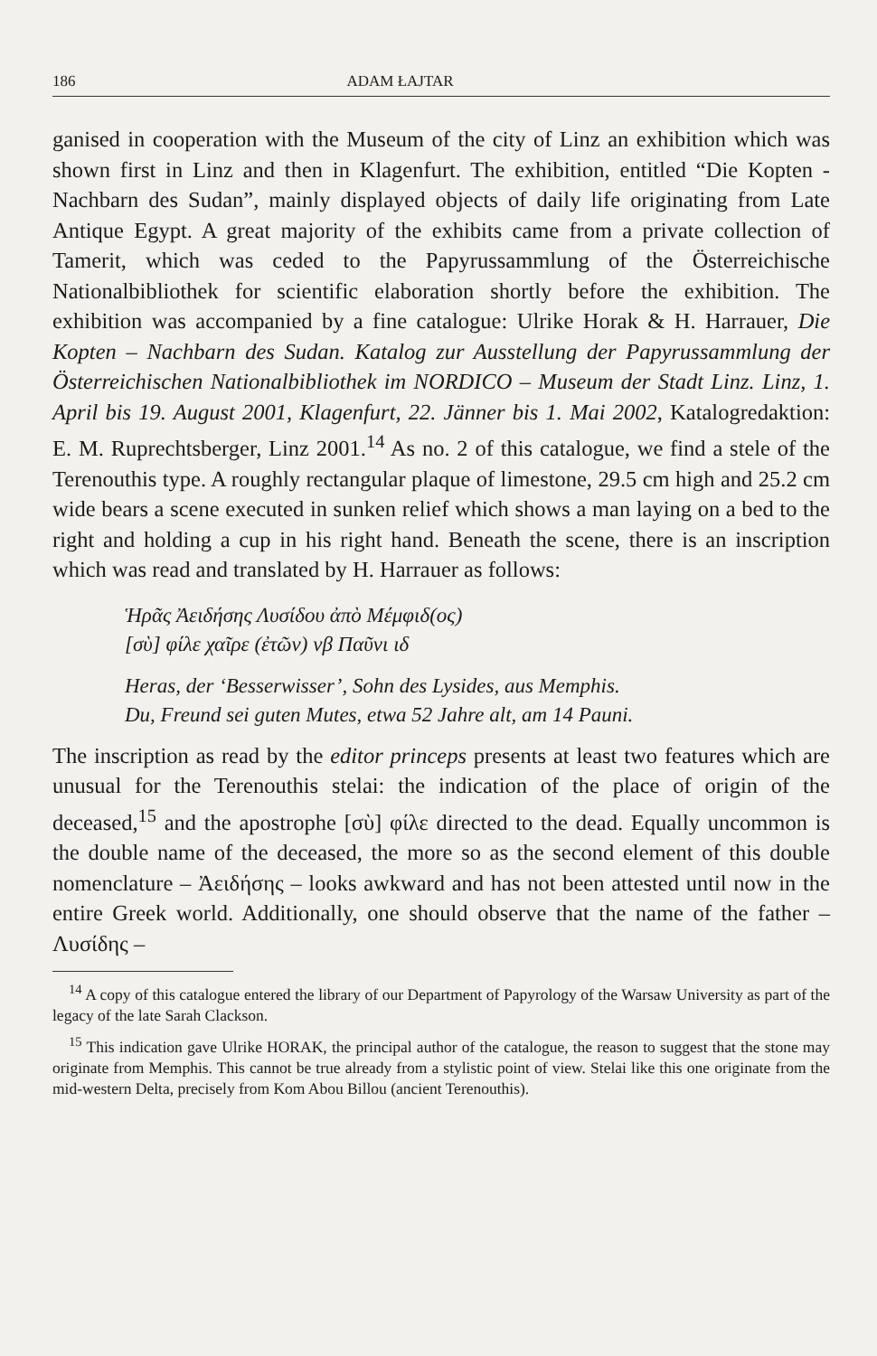186 ADAM ŁAJTAR
ganised in cooperation with the Museum of the city of Linz an exhibition which was shown first in Linz and then in Klagenfurt. The exhibition, entitled “Die Kopten - Nachbarn des Sudan”, mainly displayed objects of daily life originating from Late Antique Egypt. A great majority of the exhibits came from a private collection of Tamerit, which was ceded to the Papyrussammlung of the Österreichische Nationalbibliothek for scientific elaboration shortly before the exhibition. The exhibition was accompanied by a fine catalogue: Ulrike Horak & H. Harrauer, Die Kopten – Nachbarn des Sudan. Katalog zur Ausstellung der Papyrussammlung der Österreichischen Nationalbibliothek im NORDICO – Museum der Stadt Linz. Linz, 1. April bis 19. August 2001, Klagenfurt, 22. Jänner bis 1. Mai 2002, Katalogredaktion: E. M. Ruprechtsberger, Linz 2001.<sup>14</sup> As no. 2 of this catalogue, we find a stele of the Terenouthis type. A roughly rectangular plaque of limestone, 29.5 cm high and 25.2 cm wide bears a scene executed in sunken relief which shows a man laying on a bed to the right and holding a cup in his right hand. Beneath the scene, there is an inscription which was read and translated by H. Harrauer as follows:
Ἡρᾶς Ἀειδήσης Λυσίδου ἀπὸ Μέμφιδ(ος)
[σὺ] φίλε χαῖρε (ἐτῶν) νβ Παῦνι ιδ
Heras, der ‘Besserwisser’, Sohn des Lysides, aus Memphis.
Du, Freund sei guten Mutes, etwa 52 Jahre alt, am 14 Pauni.
The inscription as read by the editor princeps presents at least two features which are unusual for the Terenouthis stelai: the indication of the place of origin of the deceased,<sup>15</sup> and the apostrophe [σὺ] φίλε directed to the dead. Equally uncommon is the double name of the deceased, the more so as the second element of this double nomenclature – Ἀειδήσης – looks awkward and has not been attested until now in the entire Greek world. Additionally, one should observe that the name of the father – Λυσίδης –
<sup>14</sup> A copy of this catalogue entered the library of our Department of Papyrology of the Warsaw University as part of the legacy of the late Sarah Clackson.
<sup>15</sup> This indication gave Ulrike HORAK, the principal author of the catalogue, the reason to suggest that the stone may originate from Memphis. This cannot be true already from a stylistic point of view. Stelai like this one originate from the mid-western Delta, precisely from Kom Abou Billou (ancient Terenouthis).